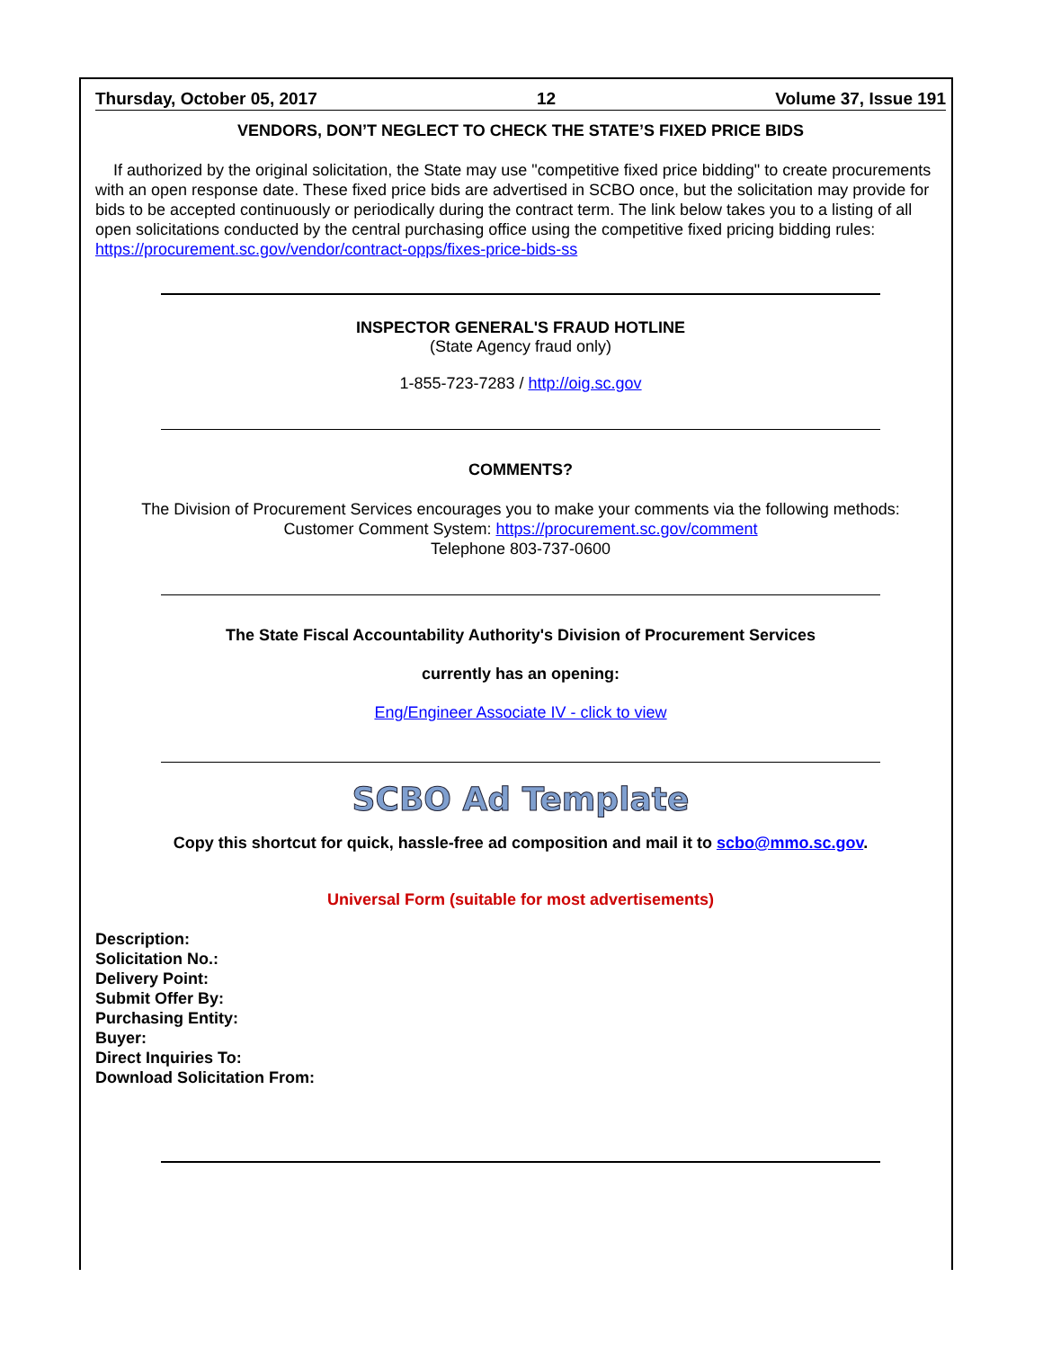Thursday, October 05, 2017 12 Volume 37, Issue 191
VENDORS, DON’T NEGLECT TO CHECK THE STATE’S FIXED PRICE BIDS
If authorized by the original solicitation, the State may use "competitive fixed price bidding" to create procurements with an open response date. These fixed price bids are advertised in SCBO once, but the solicitation may provide for bids to be accepted continuously or periodically during the contract term. The link below takes you to a listing of all open solicitations conducted by the central purchasing office using the competitive fixed pricing bidding rules: https://procurement.sc.gov/vendor/contract-opps/fixes-price-bids-ss
INSPECTOR GENERAL'S FRAUD HOTLINE
(State Agency fraud only)
1-855-723-7283 / http://oig.sc.gov
COMMENTS?
The Division of Procurement Services encourages you to make your comments via the following methods:
Customer Comment System: https://procurement.sc.gov/comment
Telephone 803-737-0600
The State Fiscal Accountability Authority's Division of Procurement Services
currently has an opening:
Eng/Engineer Associate IV - click to view
SCBO Ad Template
Copy this shortcut for quick, hassle-free ad composition and mail it to scbo@mmo.sc.gov.
Universal Form (suitable for most advertisements)
Description:
Solicitation No.:
Delivery Point:
Submit Offer By:
Purchasing Entity:
Buyer:
Direct Inquiries To:
Download Solicitation From: